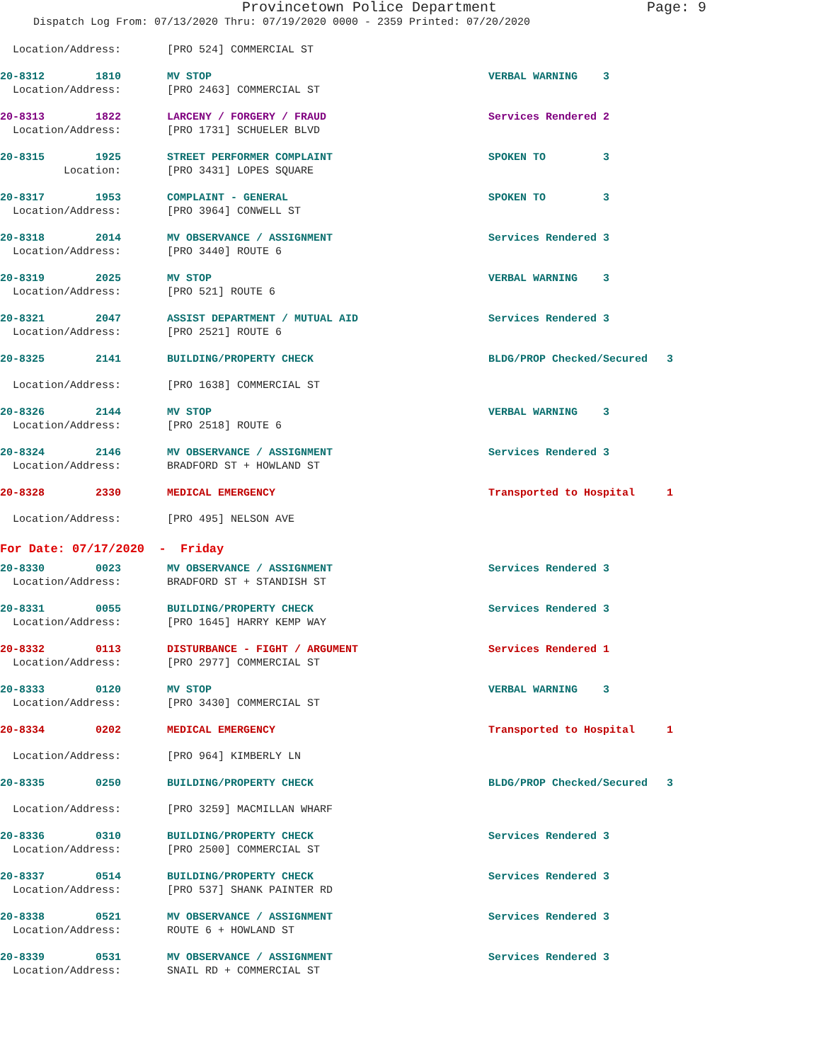Provincetown Police Department Page: 9
Dispatch Log From: 07/13/2020 Thru: 07/19/2020 0000 - 2359 Printed: 07/20/2020
| Location/Address: | [PRO 524] COMMERCIAL ST | |
| 20-8312 1810 | MV STOP | VERBAL WARNING 3 |
| Location/Address: | [PRO 2463] COMMERCIAL ST | |
| 20-8313 1822 | LARCENY / FORGERY / FRAUD | Services Rendered 2 |
| Location/Address: | [PRO 1731] SCHUELER BLVD | |
| 20-8315 1925 | STREET PERFORMER COMPLAINT | SPOKEN TO 3 |
| Location: | [PRO 3431] LOPES SQUARE | |
| 20-8317 1953 | COMPLAINT - GENERAL | SPOKEN TO 3 |
| Location/Address: | [PRO 3964] CONWELL ST | |
| 20-8318 2014 | MV OBSERVANCE / ASSIGNMENT | Services Rendered 3 |
| Location/Address: | [PRO 3440] ROUTE 6 | |
| 20-8319 2025 | MV STOP | VERBAL WARNING 3 |
| Location/Address: | [PRO 521] ROUTE 6 | |
| 20-8321 2047 | ASSIST DEPARTMENT / MUTUAL AID | Services Rendered 3 |
| Location/Address: | [PRO 2521] ROUTE 6 | |
| 20-8325 2141 | BUILDING/PROPERTY CHECK | BLDG/PROP Checked/Secured 3 |
| Location/Address: | [PRO 1638] COMMERCIAL ST | |
| 20-8326 2144 | MV STOP | VERBAL WARNING 3 |
| Location/Address: | [PRO 2518] ROUTE 6 | |
| 20-8324 2146 | MV OBSERVANCE / ASSIGNMENT | Services Rendered 3 |
| Location/Address: | BRADFORD ST + HOWLAND ST | |
| 20-8328 2330 | MEDICAL EMERGENCY | Transported to Hospital 1 |
| Location/Address: | [PRO 495] NELSON AVE | |
| For Date: 07/17/2020 - Friday | | |
| 20-8330 0023 | MV OBSERVANCE / ASSIGNMENT | Services Rendered 3 |
| Location/Address: | BRADFORD ST + STANDISH ST | |
| 20-8331 0055 | BUILDING/PROPERTY CHECK | Services Rendered 3 |
| Location/Address: | [PRO 1645] HARRY KEMP WAY | |
| 20-8332 0113 | DISTURBANCE - FIGHT / ARGUMENT | Services Rendered 1 |
| Location/Address: | [PRO 2977] COMMERCIAL ST | |
| 20-8333 0120 | MV STOP | VERBAL WARNING 3 |
| Location/Address: | [PRO 3430] COMMERCIAL ST | |
| 20-8334 0202 | MEDICAL EMERGENCY | Transported to Hospital 1 |
| Location/Address: | [PRO 964] KIMBERLY LN | |
| 20-8335 0250 | BUILDING/PROPERTY CHECK | BLDG/PROP Checked/Secured 3 |
| Location/Address: | [PRO 3259] MACMILLAN WHARF | |
| 20-8336 0310 | BUILDING/PROPERTY CHECK | Services Rendered 3 |
| Location/Address: | [PRO 2500] COMMERCIAL ST | |
| 20-8337 0514 | BUILDING/PROPERTY CHECK | Services Rendered 3 |
| Location/Address: | [PRO 537] SHANK PAINTER RD | |
| 20-8338 0521 | MV OBSERVANCE / ASSIGNMENT | Services Rendered 3 |
| Location/Address: | ROUTE 6 + HOWLAND ST | |
| 20-8339 0531 | MV OBSERVANCE / ASSIGNMENT | Services Rendered 3 |
| Location/Address: | SNAIL RD + COMMERCIAL ST | |